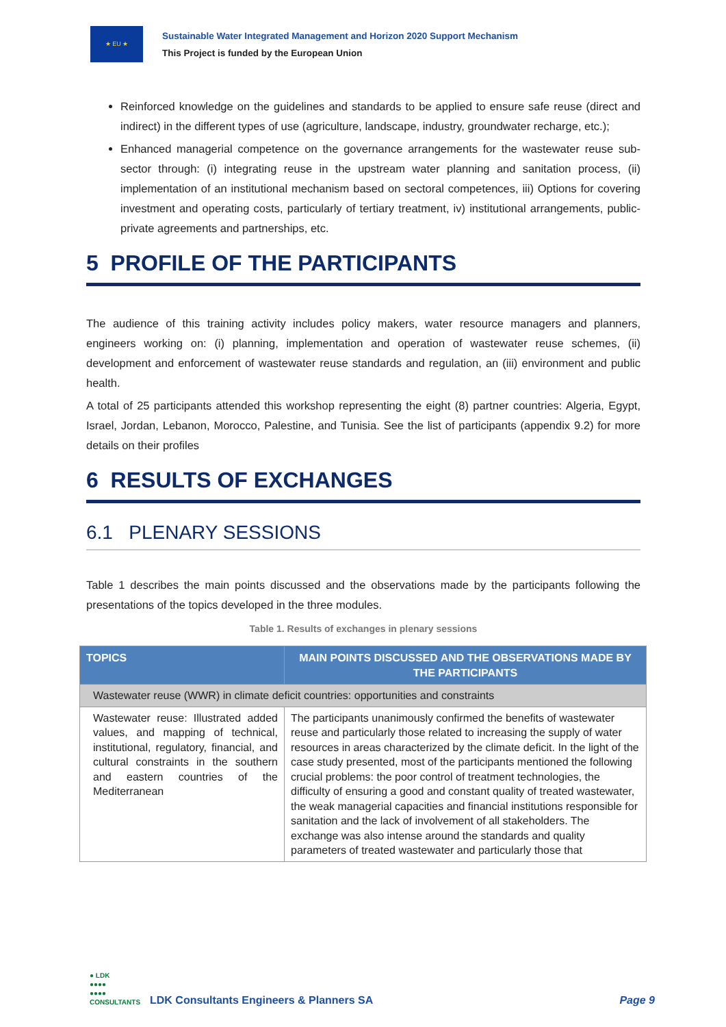★ EU ★
Sustainable Water Integrated Management and Horizon 2020 Support Mechanism
This Project is funded by the European Union
Reinforced knowledge on the guidelines and standards to be applied to ensure safe reuse (direct and indirect) in the different types of use (agriculture, landscape, industry, groundwater recharge, etc.);
Enhanced managerial competence on the governance arrangements for the wastewater reuse sub-sector through: (i) integrating reuse in the upstream water planning and sanitation process, (ii) implementation of an institutional mechanism based on sectoral competences, iii) Options for covering investment and operating costs, particularly of tertiary treatment, iv) institutional arrangements, public-private agreements and partnerships, etc.
5 PROFILE OF THE PARTICIPANTS
The audience of this training activity includes policy makers, water resource managers and planners, engineers working on: (i) planning, implementation and operation of wastewater reuse schemes, (ii) development and enforcement of wastewater reuse standards and regulation, an (iii) environment and public health.
A total of 25 participants attended this workshop representing the eight (8) partner countries: Algeria, Egypt, Israel, Jordan, Lebanon, Morocco, Palestine, and Tunisia. See the list of participants (appendix 9.2) for more details on their profiles
6 RESULTS OF EXCHANGES
6.1 PLENARY SESSIONS
Table 1 describes the main points discussed and the observations made by the participants following the presentations of the topics developed in the three modules.
Table 1. Results of exchanges in plenary sessions
| TOPICS | MAIN POINTS DISCUSSED AND THE OBSERVATIONS MADE BY THE PARTICIPANTS |
| --- | --- |
| Wastewater reuse (WWR) in climate deficit countries: opportunities and constraints | |
| Wastewater reuse: Illustrated added values, and mapping of technical, institutional, regulatory, financial, and cultural constraints in the southern and eastern countries of the Mediterranean | The participants unanimously confirmed the benefits of wastewater reuse and particularly those related to increasing the supply of water resources in areas characterized by the climate deficit. In the light of the case study presented, most of the participants mentioned the following crucial problems: the poor control of treatment technologies, the difficulty of ensuring a good and constant quality of treated wastewater, the weak managerial capacities and financial institutions responsible for sanitation and the lack of involvement of all stakeholders. The exchange was also intense around the standards and quality parameters of treated wastewater and particularly those that |
● LDK
●●●●
●●●●
CONSULTANTS
LDK Consultants Engineers & Planners SA
Page 9